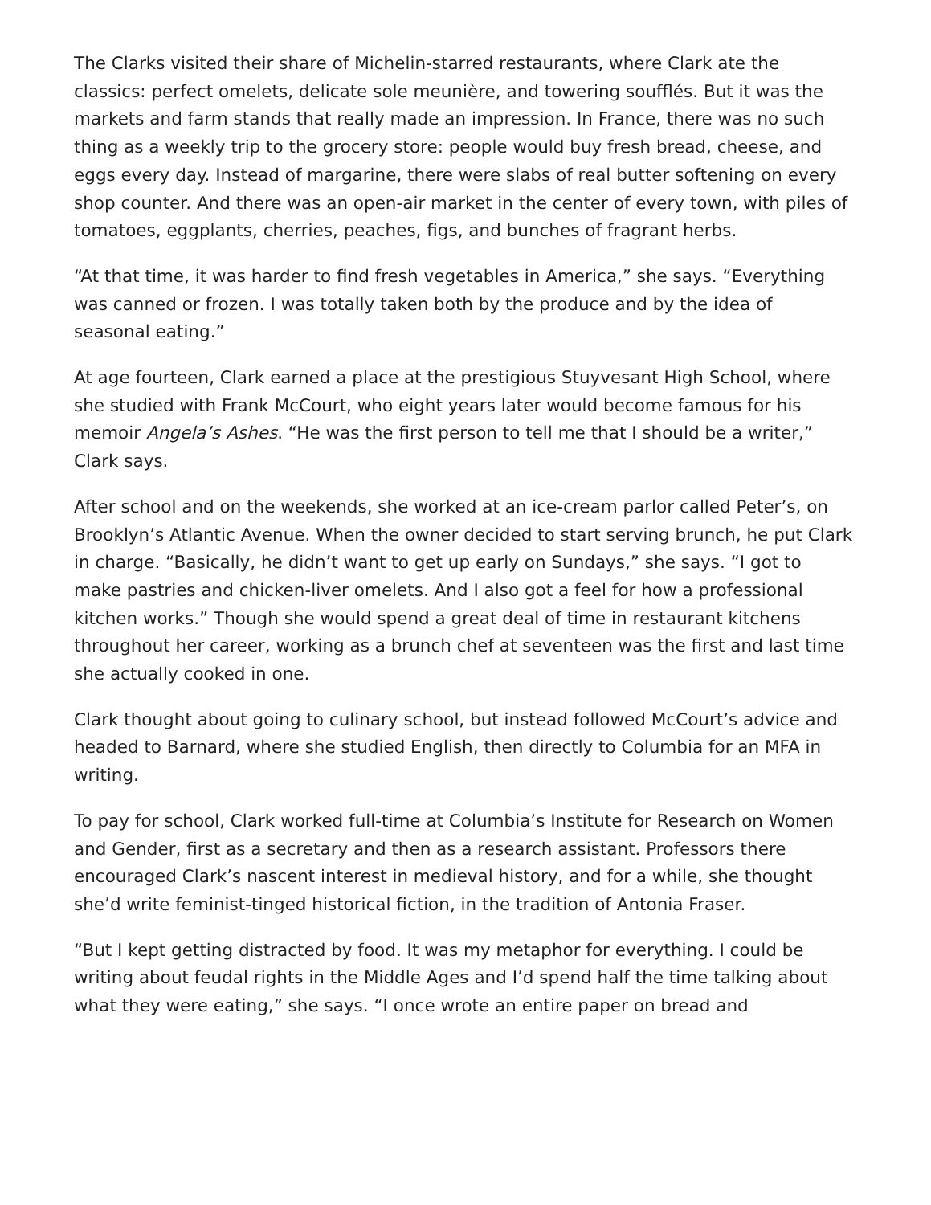The Clarks visited their share of Michelin-starred restaurants, where Clark ate the classics: perfect omelets, delicate sole meunière, and towering soufflés. But it was the markets and farm stands that really made an impression. In France, there was no such thing as a weekly trip to the grocery store: people would buy fresh bread, cheese, and eggs every day. Instead of margarine, there were slabs of real butter softening on every shop counter. And there was an open-air market in the center of every town, with piles of tomatoes, eggplants, cherries, peaches, figs, and bunches of fragrant herbs.
“At that time, it was harder to find fresh vegetables in America,” she says. “Everything was canned or frozen. I was totally taken both by the produce and by the idea of seasonal eating.”
At age fourteen, Clark earned a place at the prestigious Stuyvesant High School, where she studied with Frank McCourt, who eight years later would become famous for his memoir Angela’s Ashes. “He was the first person to tell me that I should be a writer,” Clark says.
After school and on the weekends, she worked at an ice-cream parlor called Peter’s, on Brooklyn’s Atlantic Avenue. When the owner decided to start serving brunch, he put Clark in charge. “Basically, he didn’t want to get up early on Sundays,” she says. “I got to make pastries and chicken-liver omelets. And I also got a feel for how a professional kitchen works.” Though she would spend a great deal of time in restaurant kitchens throughout her career, working as a brunch chef at seventeen was the first and last time she actually cooked in one.
Clark thought about going to culinary school, but instead followed McCourt’s advice and headed to Barnard, where she studied English, then directly to Columbia for an MFA in writing.
To pay for school, Clark worked full-time at Columbia’s Institute for Research on Women and Gender, first as a secretary and then as a research assistant. Professors there encouraged Clark’s nascent interest in medieval history, and for a while, she thought she’d write feminist-tinged historical fiction, in the tradition of Antonia Fraser.
“But I kept getting distracted by food. It was my metaphor for everything. I could be writing about feudal rights in the Middle Ages and I’d spend half the time talking about what they were eating,” she says. “I once wrote an entire paper on bread and